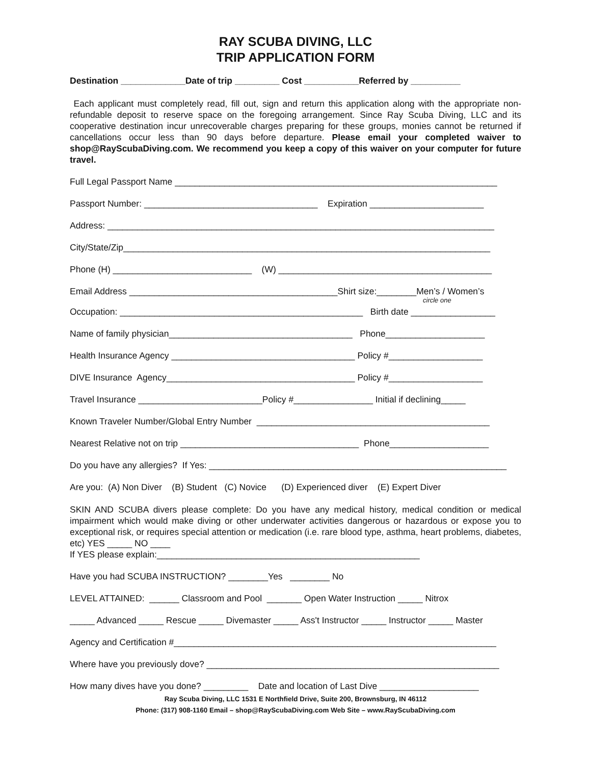RAY SCUBA DIVING, LLC
TRIP APPLICATION FORM
Destination _____________Date of trip _________ Cost ___________Referred by __________
Each applicant must completely read, fill out, sign and return this application along with the appropriate non-refundable deposit to reserve space on the foregoing arrangement. Since Ray Scuba Diving, LLC and its cooperative destination incur unrecoverable charges preparing for these groups, monies cannot be returned if cancellations occur less than 90 days before departure. Please email your completed waiver to shop@RayScubaDiving.com. We recommend you keep a copy of this waiver on your computer for future travel.
Full Legal Passport Name _________________________________________________________________
Passport Number: ___________________________________ Expiration _______________________
Address: ______________________________________________________________________________
City/State/Zip__________________________________________________________________________
Phone (H) ____________________________ (W) ___________________________________________
Email Address __________________________________________Shirt size:________Men’s / Women’s
circle one
Occupation: _________________________________________________ Birth date _________________
Name of family physician_____________________________________ Phone____________________
Health Insurance Agency _____________________________________ Policy #___________________
DIVE Insurance Agency______________________________________ Policy #___________________
Travel Insurance _________________________Policy #________________ Initial if declining_____
Known Traveler Number/Global Entry Number _______________________________________________
Nearest Relative not on trip ____________________________________ Phone____________________
Do you have any allergies? If Yes: ____________________________________________________________
Are you: (A) Non Diver (B) Student (C) Novice (D) Experienced diver (E) Expert Diver
SKIN AND SCUBA divers please complete: Do you have any medical history, medical condition or medical impairment which would make diving or other underwater activities dangerous or hazardous or expose you to exceptional risk, or requires special attention or medication (i.e. rare blood type, asthma, heart problems, diabetes, etc) YES _____ NO ____
If YES please explain:_____________________________________________________
Have you had SCUBA INSTRUCTION? ________Yes ________ No
LEVEL ATTAINED: ______ Classroom and Pool _______ Open Water Instruction _____ Nitrox
_____ Advanced _____ Rescue _____ Divemaster _____ Ass't Instructor _____ Instructor _____ Master
Agency and Certification #_________________________________________________________________
Where have you previously dove? ___________________________________________________________
How many dives have you done? _________ Date and location of Last Dive ____________________
Ray Scuba Diving, LLC 1531 E Northfield Drive, Suite 200, Brownsburg, IN 46112
Phone: (317) 908-1160 Email – shop@RayScubaDiving.com Web Site – www.RayScubaDiving.com